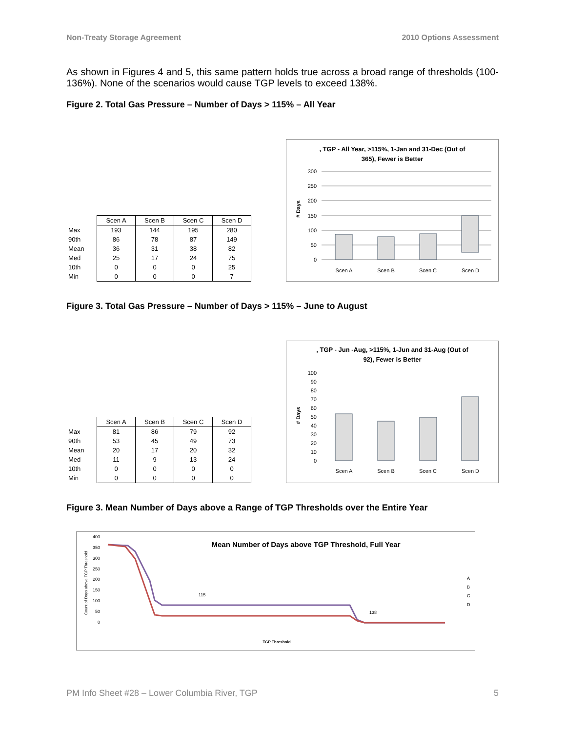Non-Treaty Storage Agreement 2010 Options Assessment
As shown in Figures 4 and 5, this same pattern holds true across a broad range of thresholds (100-136%). None of the scenarios would cause TGP levels to exceed 138%.
Figure 2. Total Gas Pressure – Number of Days > 115% – All Year
| | Scen A | Scen B | Scen C | Scen D |
| Max | 193 | 144 | 195 | 280 |
| 90th | 86 | 78 | 87 | 149 |
| Mean | 36 | 31 | 38 | 82 |
| Med | 25 | 17 | 24 | 75 |
| 10th | 0 | 0 | 0 | 25 |
| Min | 0 | 0 | 0 | 7 |
, TGP - All Year, >115%, 1-Jan and 31-Dec (Out of
365), Fewer is Better
# Days
300
250
200
150
100
50
0
Scen A
Scen B
Scen C
Scen D
Figure 3. Total Gas Pressure – Number of Days > 115% – June to August
| | Scen A | Scen B | Scen C | Scen D |
| Max | 81 | 86 | 79 | 92 |
| 90th | 53 | 45 | 49 | 73 |
| Mean | 20 | 17 | 20 | 32 |
| Med | 11 | 9 | 13 | 24 |
| 10th | 0 | 0 | 0 | 0 |
| Min | 0 | 0 | 0 | 0 |
, TGP - Jun -Aug, >115%, 1-Jun and 31-Aug (Out of
92), Fewer is Better
# Days
100
90
80
70
60
50
40
30
20
10
0
Scen A
Scen B
Scen C
Scen D
Figure 3. Mean Number of Days above a Range of TGP Thresholds over the Entire Year
Mean Number of Days above TGP Threshold, Full Year
Count of Days above TGP Threshold
400
350
300
250
200
150
100
50
0
115
138
A
B
C
D
TGP Threshold
PM Info Sheet #28 – Lower Columbia River, TGP 5